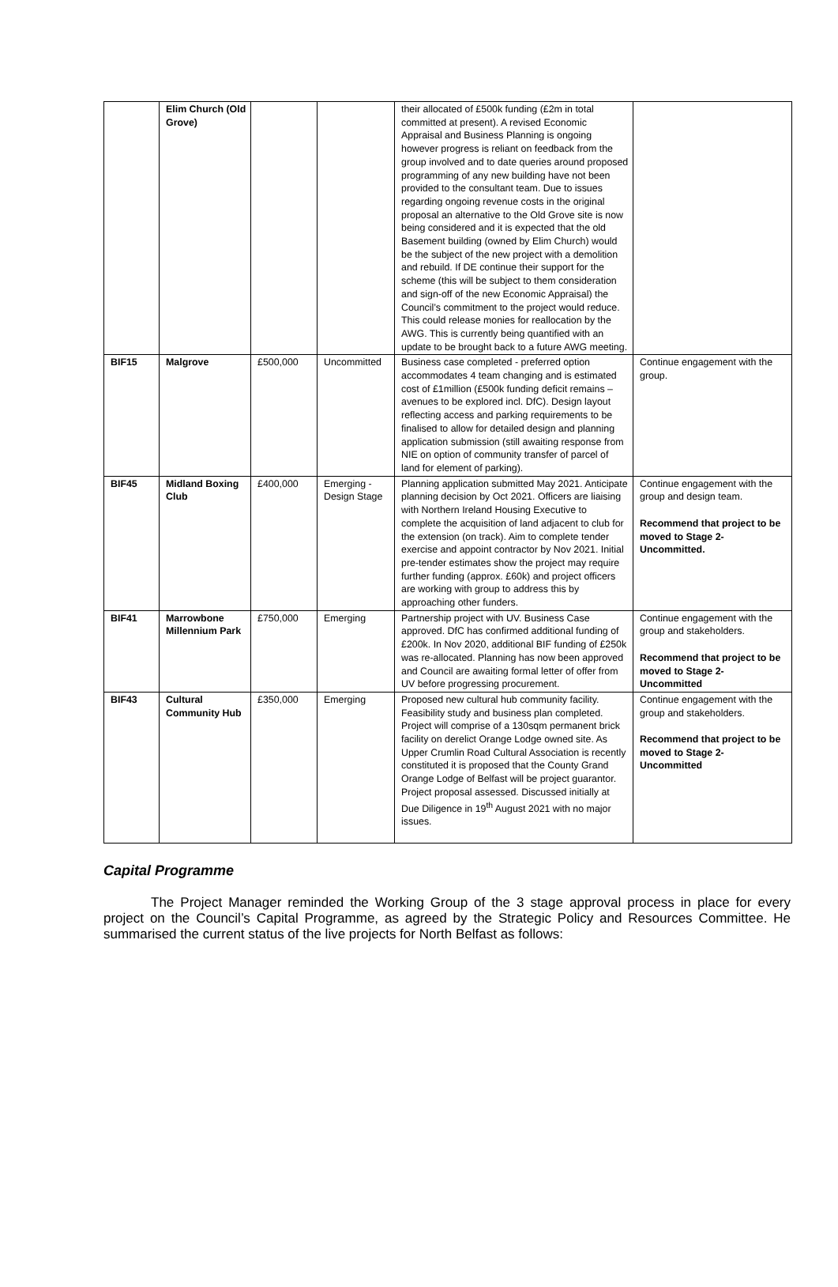| | Elim Church (Old Grove) | | | their allocated of £500k funding (£2m in total committed at present). A revised Economic Appraisal and Business Planning is ongoing however progress is reliant on feedback from the group involved and to date queries around proposed programming of any new building have not been provided to the consultant team. Due to issues regarding ongoing revenue costs in the original proposal an alternative to the Old Grove site is now being considered and it is expected that the old Basement building (owned by Elim Church) would be the subject of the new project with a demolition and rebuild. If DE continue their support for the scheme (this will be subject to them consideration and sign-off of the new Economic Appraisal) the Council’s commitment to the project would reduce. This could release monies for reallocation by the AWG. This is currently being quantified with an update to be brought back to a future AWG meeting. | |
| BIF15 | Malgrove | £500,000 | Uncommitted | Business case completed - preferred option accommodates 4 team changing and is estimated cost of £1million (£500k funding deficit remains – avenues to be explored incl. DfC). Design layout reflecting access and parking requirements to be finalised to allow for detailed design and planning application submission (still awaiting response from NIE on option of community transfer of parcel of land for element of parking). | Continue engagement with the group. |
| BIF45 | Midland Boxing Club | £400,000 | Emerging - Design Stage | Planning application submitted May 2021. Anticipate planning decision by Oct 2021. Officers are liaising with Northern Ireland Housing Executive to complete the acquisition of land adjacent to club for the extension (on track). Aim to complete tender exercise and appoint contractor by Nov 2021. Initial pre-tender estimates show the project may require further funding (approx. £60k) and project officers are working with group to address this by approaching other funders. | Continue engagement with the group and design team. Recommend that project to be moved to Stage 2- Uncommitted. |
| BIF41 | Marrowbone Millennium Park | £750,000 | Emerging | Partnership project with UV. Business Case approved. DfC has confirmed additional funding of £200k. In Nov 2020, additional BIF funding of £250k was re-allocated. Planning has now been approved and Council are awaiting formal letter of offer from UV before progressing procurement. | Continue engagement with the group and stakeholders. Recommend that project to be moved to Stage 2- Uncommitted |
| BIF43 | Cultural Community Hub | £350,000 | Emerging | Proposed new cultural hub community facility. Feasibility study and business plan completed. Project will comprise of a 130sqm permanent brick facility on derelict Orange Lodge owned site. As Upper Crumlin Road Cultural Association is recently constituted it is proposed that the County Grand Orange Lodge of Belfast will be project guarantor. Project proposal assessed. Discussed initially at Due Diligence in 19<sup>th</sup> August 2021 with no major issues. | Continue engagement with the group and stakeholders. Recommend that project to be moved to Stage 2- Uncommitted |
Capital Programme
The Project Manager reminded the Working Group of the 3 stage approval process in place for every project on the Council’s Capital Programme, as agreed by the Strategic Policy and Resources Committee. He summarised the current status of the live projects for North Belfast as follows: